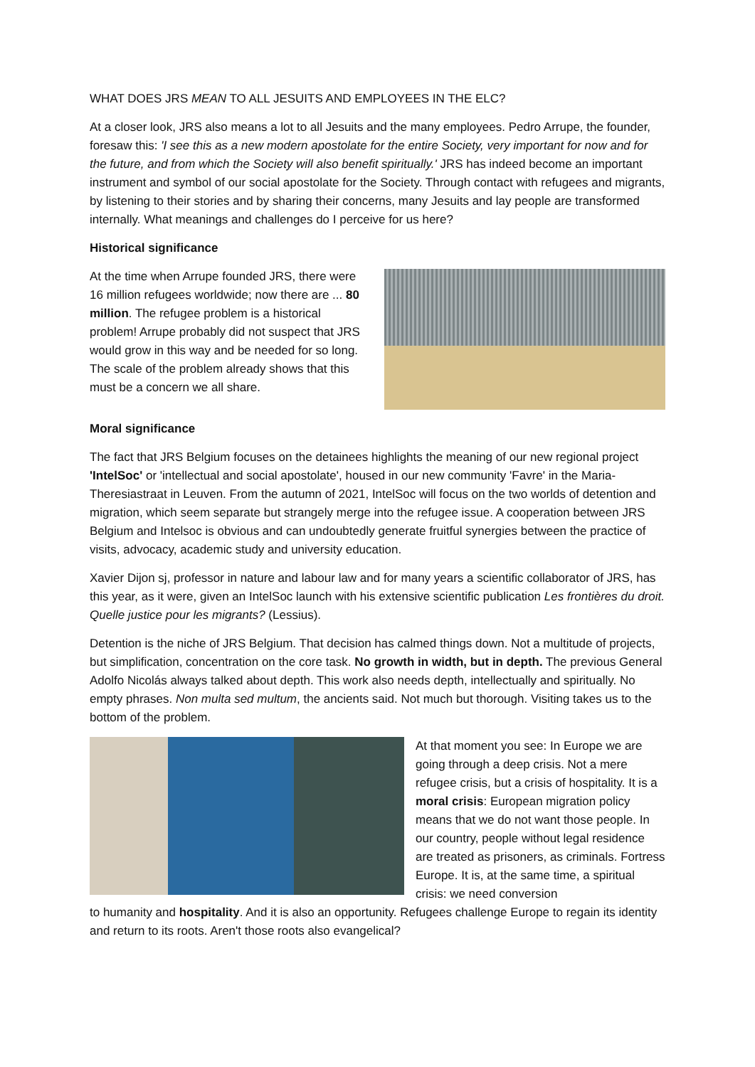WHAT DOES JRS MEAN TO ALL JESUITS AND EMPLOYEES IN THE ELC?
At a closer look, JRS also means a lot to all Jesuits and the many employees. Pedro Arrupe, the founder, foresaw this: 'I see this as a new modern apostolate for the entire Society, very important for now and for the future, and from which the Society will also benefit spiritually.' JRS has indeed become an important instrument and symbol of our social apostolate for the Society. Through contact with refugees and migrants, by listening to their stories and by sharing their concerns, many Jesuits and lay people are transformed internally. What meanings and challenges do I perceive for us here?
Historical significance
At the time when Arrupe founded JRS, there were 16 million refugees worldwide; now there are ... 80 million. The refugee problem is a historical problem! Arrupe probably did not suspect that JRS would grow in this way and be needed for so long. The scale of the problem already shows that this must be a concern we all share.
Moral significance
The fact that JRS Belgium focuses on the detainees highlights the meaning of our new regional project 'IntelSoc' or 'intellectual and social apostolate', housed in our new community 'Favre' in the Maria-Theresiastraat in Leuven. From the autumn of 2021, IntelSoc will focus on the two worlds of detention and migration, which seem separate but strangely merge into the refugee issue. A cooperation between JRS Belgium and Intelsoc is obvious and can undoubtedly generate fruitful synergies between the practice of visits, advocacy, academic study and university education.
Xavier Dijon sj, professor in nature and labour law and for many years a scientific collaborator of JRS, has this year, as it were, given an IntelSoc launch with his extensive scientific publication Les frontières du droit. Quelle justice pour les migrants? (Lessius).
Detention is the niche of JRS Belgium. That decision has calmed things down. Not a multitude of projects, but simplification, concentration on the core task. No growth in width, but in depth. The previous General Adolfo Nicolás always talked about depth. This work also needs depth, intellectually and spiritually. No empty phrases. Non multa sed multum, the ancients said. Not much but thorough. Visiting takes us to the bottom of the problem.
At that moment you see: In Europe we are going through a deep crisis. Not a mere refugee crisis, but a crisis of hospitality. It is a moral crisis: European migration policy means that we do not want those people. In our country, people without legal residence are treated as prisoners, as criminals. Fortress Europe. It is, at the same time, a spiritual crisis: we need conversion
to humanity and hospitality. And it is also an opportunity. Refugees challenge Europe to regain its identity and return to its roots. Aren't those roots also evangelical?